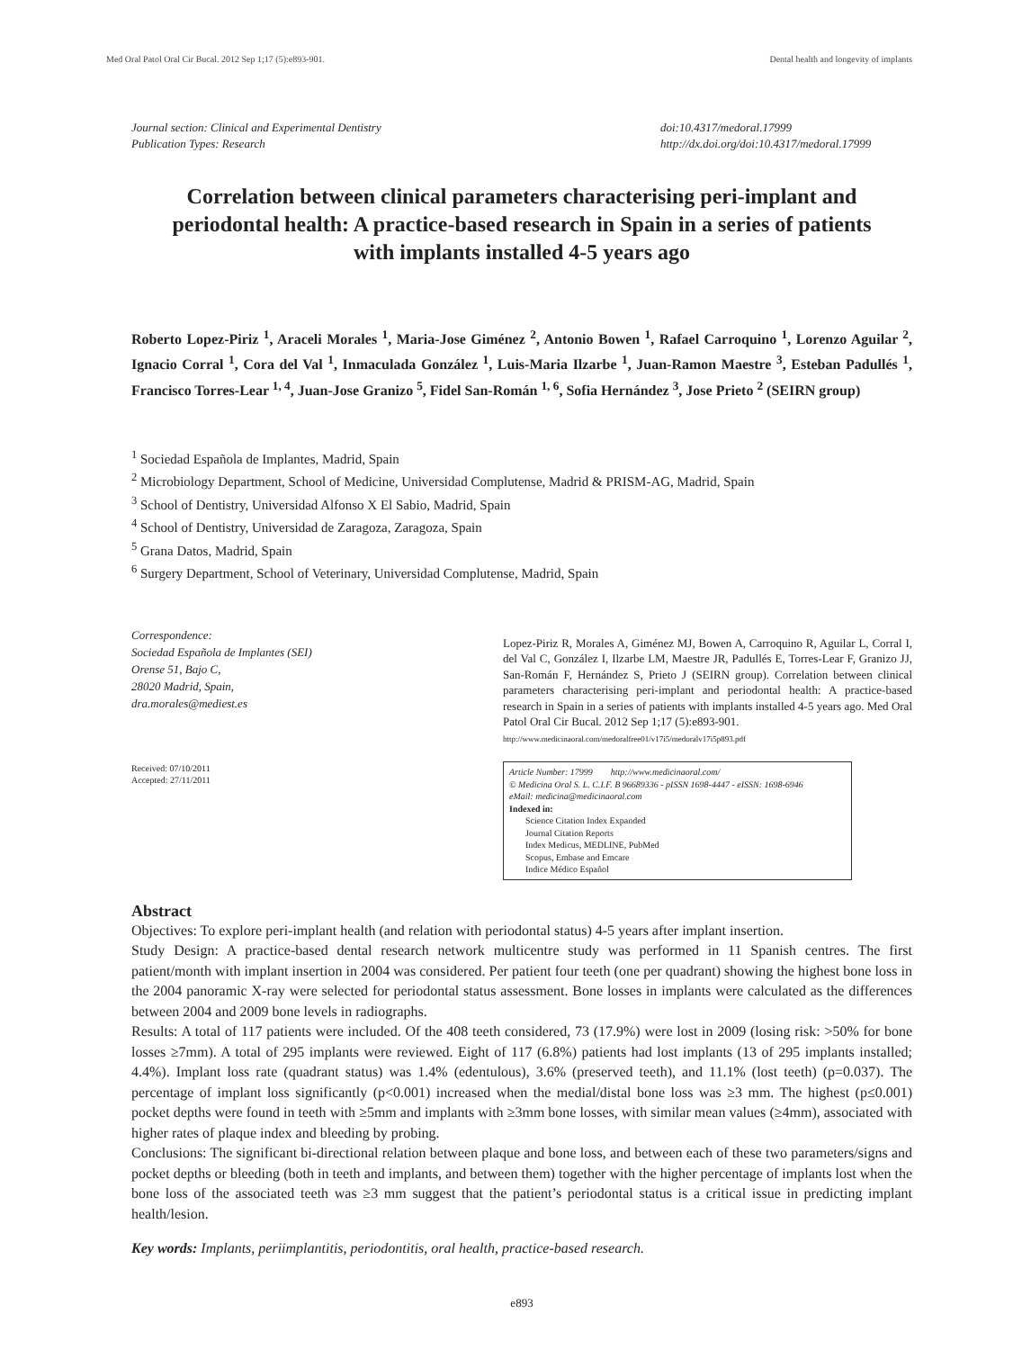Med Oral Patol Oral Cir Bucal. 2012 Sep 1;17 (5):e893-901. Dental health and longevity of implants
Journal section: Clinical and Experimental Dentistry
Publication Types: Research
doi:10.4317/medoral.17999
http://dx.doi.org/doi:10.4317/medoral.17999
Correlation between clinical parameters characterising peri-implant and periodontal health: A practice-based research in Spain in a series of patients with implants installed 4-5 years ago
Roberto Lopez-Piriz <sup>1</sup>, Araceli Morales <sup>1</sup>, Maria-Jose Giménez <sup>2</sup>, Antonio Bowen <sup>1</sup>, Rafael Carroquino <sup>1</sup>, Lorenzo Aguilar <sup>2</sup>, Ignacio Corral <sup>1</sup>, Cora del Val <sup>1</sup>, Inmaculada González <sup>1</sup>, Luis-Maria Ilzarbe <sup>1</sup>, Juan-Ramon Maestre <sup>3</sup>, Esteban Padullés <sup>1</sup>, Francisco Torres-Lear <sup>1, 4</sup>, Juan-Jose Granizo <sup>5</sup>, Fidel San-Román <sup>1, 6</sup>, Sofia Hernández <sup>3</sup>, Jose Prieto <sup>2</sup> (SEIRN group)
<sup>1</sup> Sociedad Española de Implantes, Madrid, Spain
<sup>2</sup> Microbiology Department, School of Medicine, Universidad Complutense, Madrid & PRISM-AG, Madrid, Spain
<sup>3</sup> School of Dentistry, Universidad Alfonso X El Sabio, Madrid, Spain
<sup>4</sup> School of Dentistry, Universidad de Zaragoza, Zaragoza, Spain
<sup>5</sup> Grana Datos, Madrid, Spain
<sup>6</sup> Surgery Department, School of Veterinary, Universidad Complutense, Madrid, Spain
Correspondence:
Sociedad Española de Implantes (SEI)
Orense 51, Bajo C,
28020 Madrid, Spain,
dra.morales@mediest.es
Received: 07/10/2011
Accepted: 27/11/2011
Lopez-Piriz R, Morales A, Giménez MJ, Bowen A, Carroquino R, Aguilar L, Corral I, del Val C, González I, Ilzarbe LM, Maestre JR, Padullés E, Torres-Lear F, Granizo JJ, San-Román F, Hernández S, Prieto J (SEIRN group). Correlation between clinical parameters characterising peri-implant and periodontal health: A practice-based research in Spain in a series of patients with implants installed 4-5 years ago. Med Oral Patol Oral Cir Bucal. 2012 Sep 1;17 (5):e893-901.
http://www.medicinaoral.com/medoralfree01/v17i5/medoralv17i5p893.pdf
Article Number: 17999 http://www.medicinaoral.com/
© Medicina Oral S. L. C.I.F. B 96689336 - pISSN 1698-4447 - eISSN: 1698-6946
eMail: medicina@medicinaoral.com
Indexed in:
Science Citation Index Expanded
Journal Citation Reports
Index Medicus, MEDLINE, PubMed
Scopus, Embase and Emcare
Indice Médico Español
Abstract
Objectives: To explore peri-implant health (and relation with periodontal status) 4-5 years after implant insertion.
Study Design: A practice-based dental research network multicentre study was performed in 11 Spanish centres. The first patient/month with implant insertion in 2004 was considered. Per patient four teeth (one per quadrant) showing the highest bone loss in the 2004 panoramic X-ray were selected for periodontal status assessment. Bone losses in implants were calculated as the differences between 2004 and 2009 bone levels in radiographs.
Results: A total of 117 patients were included. Of the 408 teeth considered, 73 (17.9%) were lost in 2009 (losing risk: >50% for bone losses ≥7mm). A total of 295 implants were reviewed. Eight of 117 (6.8%) patients had lost implants (13 of 295 implants installed; 4.4%). Implant loss rate (quadrant status) was 1.4% (edentulous), 3.6% (preserved teeth), and 11.1% (lost teeth) (p=0.037). The percentage of implant loss significantly (p<0.001) increased when the medial/distal bone loss was ≥3 mm. The highest (p≤0.001) pocket depths were found in teeth with ≥5mm and implants with ≥3mm bone losses, with similar mean values (≥4mm), associated with higher rates of plaque index and bleeding by probing.
Conclusions: The significant bi-directional relation between plaque and bone loss, and between each of these two parameters/signs and pocket depths or bleeding (both in teeth and implants, and between them) together with the higher percentage of implants lost when the bone loss of the associated teeth was ≥3 mm suggest that the patient’s periodontal status is a critical issue in predicting implant health/lesion.
Key words: Implants, periimplantitis, periodontitis, oral health, practice-based research.
e893